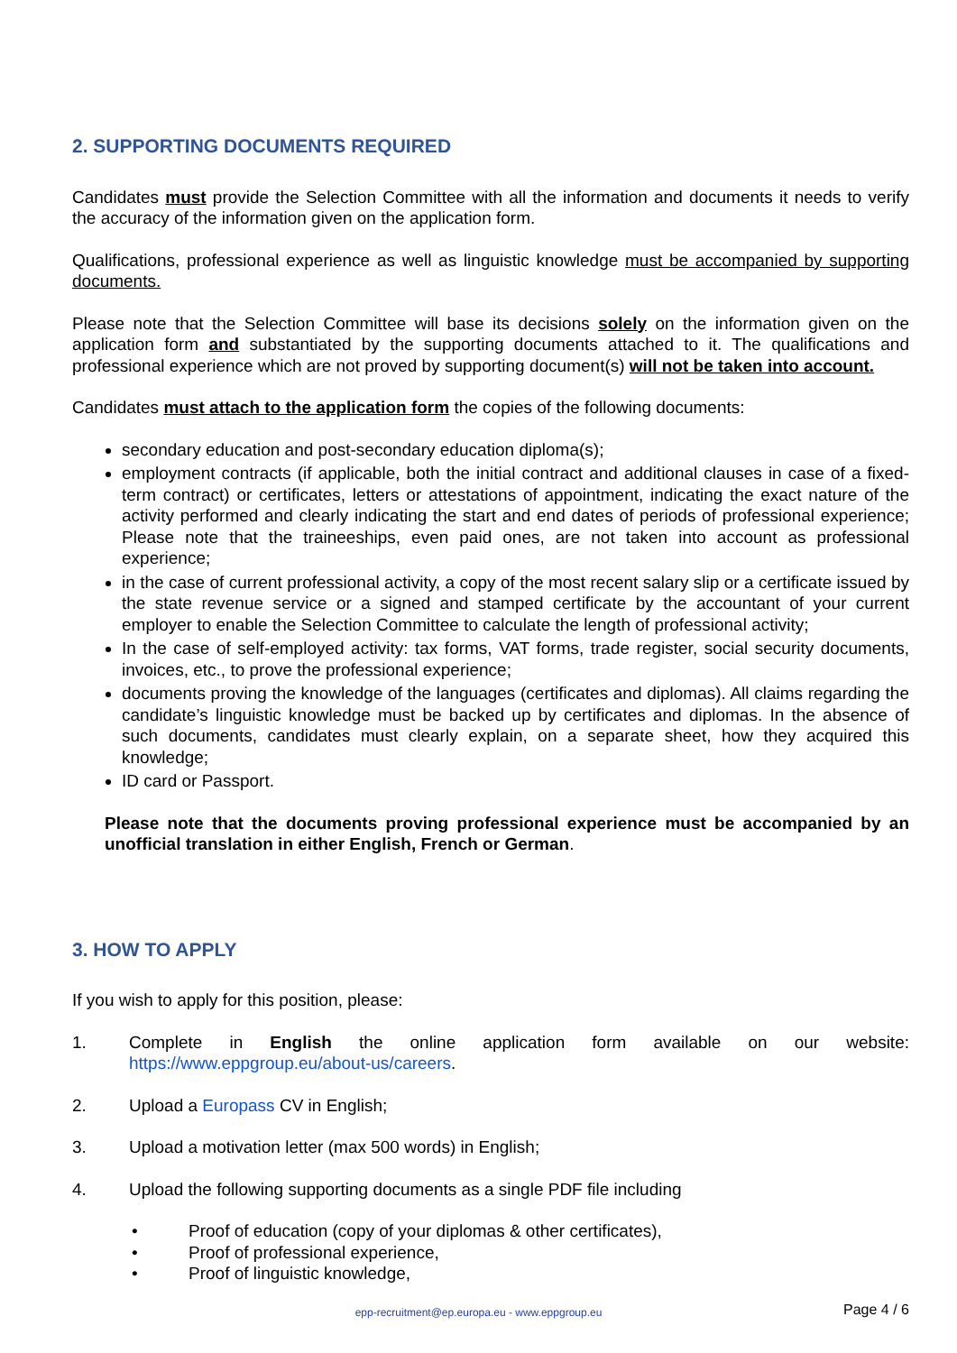2. SUPPORTING DOCUMENTS REQUIRED
Candidates must provide the Selection Committee with all the information and documents it needs to verify the accuracy of the information given on the application form.
Qualifications, professional experience as well as linguistic knowledge must be accompanied by supporting documents.
Please note that the Selection Committee will base its decisions solely on the information given on the application form and substantiated by the supporting documents attached to it. The qualifications and professional experience which are not proved by supporting document(s) will not be taken into account.
Candidates must attach to the application form the copies of the following documents:
secondary education and post-secondary education diploma(s);
employment contracts (if applicable, both the initial contract and additional clauses in case of a fixed-term contract) or certificates, letters or attestations of appointment, indicating the exact nature of the activity performed and clearly indicating the start and end dates of periods of professional experience; Please note that the traineeships, even paid ones, are not taken into account as professional experience;
in the case of current professional activity, a copy of the most recent salary slip or a certificate issued by the state revenue service or a signed and stamped certificate by the accountant of your current employer to enable the Selection Committee to calculate the length of professional activity;
In the case of self-employed activity: tax forms, VAT forms, trade register, social security documents, invoices, etc., to prove the professional experience;
documents proving the knowledge of the languages (certificates and diplomas). All claims regarding the candidate’s linguistic knowledge must be backed up by certificates and diplomas. In the absence of such documents, candidates must clearly explain, on a separate sheet, how they acquired this knowledge;
ID card or Passport.
Please note that the documents proving professional experience must be accompanied by an unofficial translation in either English, French or German.
3. HOW TO APPLY
If you wish to apply for this position, please:
1. Complete in English the online application form available on our website: https://www.eppgroup.eu/about-us/careers.
2. Upload a Europass CV in English;
3. Upload a motivation letter (max 500 words) in English;
4. Upload the following supporting documents as a single PDF file including
• Proof of education (copy of your diplomas & other certificates),
• Proof of professional experience,
• Proof of linguistic knowledge,
epp-recruitment@ep.europa.eu - www.eppgroup.eu Page 4 / 6